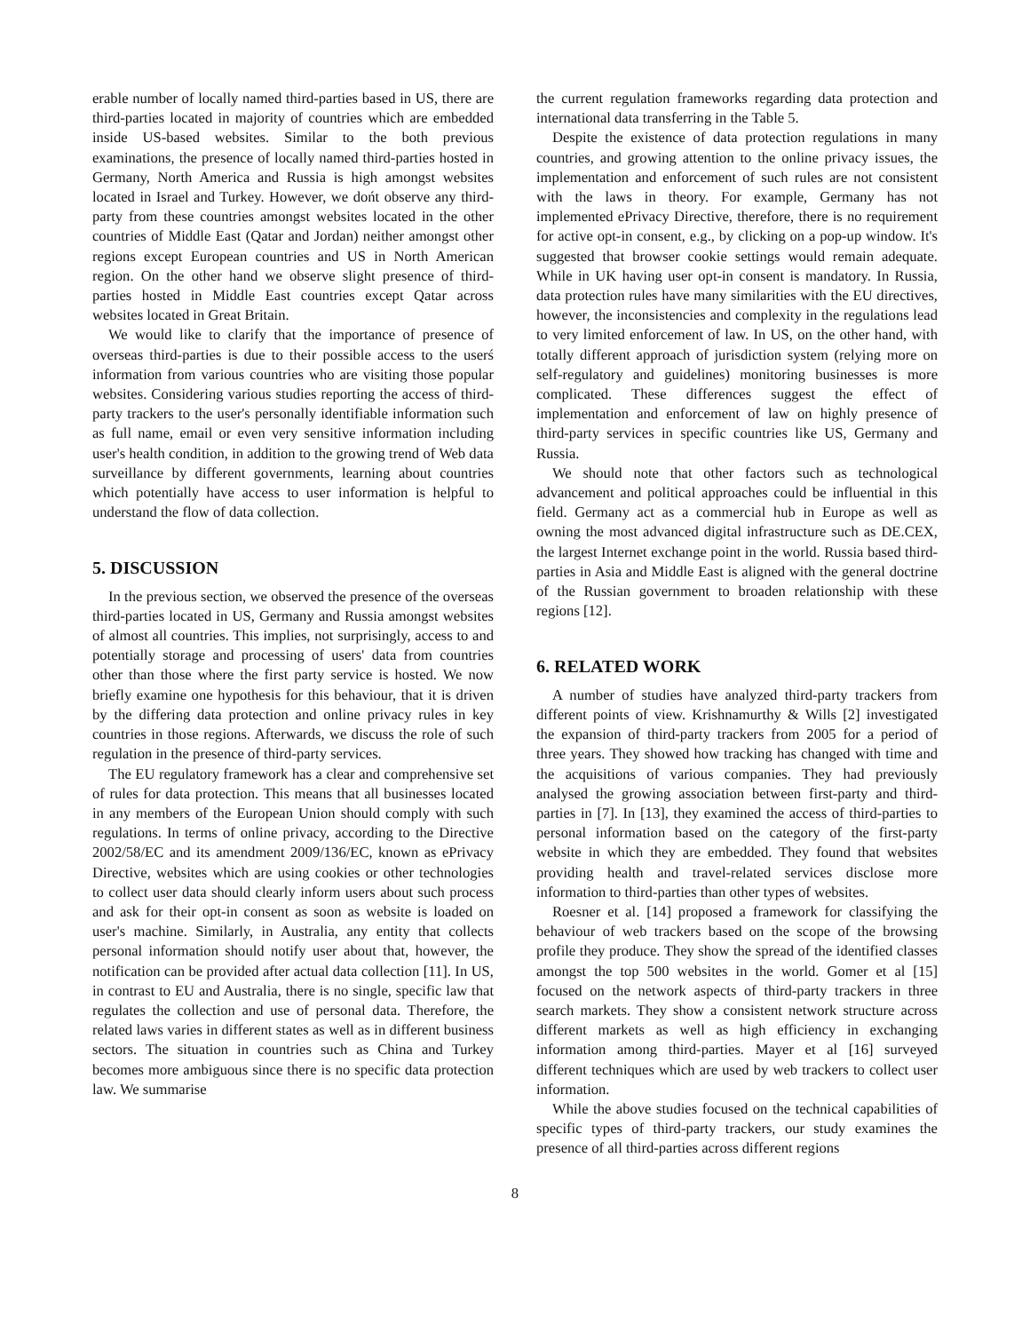erable number of locally named third-parties based in US, there are third-parties located in majority of countries which are embedded inside US-based websites. Similar to the both previous examinations, the presence of locally named third-parties hosted in Germany, North America and Russia is high amongst websites located in Israel and Turkey. However, we dońt observe any third-party from these countries amongst websites located in the other countries of Middle East (Qatar and Jordan) neither amongst other regions except European countries and US in North American region. On the other hand we observe slight presence of third-parties hosted in Middle East countries except Qatar across websites located in Great Britain.
We would like to clarify that the importance of presence of overseas third-parties is due to their possible access to the userś information from various countries who are visiting those popular websites. Considering various studies reporting the access of third-party trackers to the user's personally identifiable information such as full name, email or even very sensitive information including user's health condition, in addition to the growing trend of Web data surveillance by different governments, learning about countries which potentially have access to user information is helpful to understand the flow of data collection.
5. DISCUSSION
In the previous section, we observed the presence of the overseas third-parties located in US, Germany and Russia amongst websites of almost all countries. This implies, not surprisingly, access to and potentially storage and processing of users' data from countries other than those where the first party service is hosted. We now briefly examine one hypothesis for this behaviour, that it is driven by the differing data protection and online privacy rules in key countries in those regions. Afterwards, we discuss the role of such regulation in the presence of third-party services.
The EU regulatory framework has a clear and comprehensive set of rules for data protection. This means that all businesses located in any members of the European Union should comply with such regulations. In terms of online privacy, according to the Directive 2002/58/EC and its amendment 2009/136/EC, known as ePrivacy Directive, websites which are using cookies or other technologies to collect user data should clearly inform users about such process and ask for their opt-in consent as soon as website is loaded on user's machine. Similarly, in Australia, any entity that collects personal information should notify user about that, however, the notification can be provided after actual data collection [11]. In US, in contrast to EU and Australia, there is no single, specific law that regulates the collection and use of personal data. Therefore, the related laws varies in different states as well as in different business sectors. The situation in countries such as China and Turkey becomes more ambiguous since there is no specific data protection law. We summarise
the current regulation frameworks regarding data protection and international data transferring in the Table 5.
Despite the existence of data protection regulations in many countries, and growing attention to the online privacy issues, the implementation and enforcement of such rules are not consistent with the laws in theory. For example, Germany has not implemented ePrivacy Directive, therefore, there is no requirement for active opt-in consent, e.g., by clicking on a pop-up window. It's suggested that browser cookie settings would remain adequate. While in UK having user opt-in consent is mandatory. In Russia, data protection rules have many similarities with the EU directives, however, the inconsistencies and complexity in the regulations lead to very limited enforcement of law. In US, on the other hand, with totally different approach of jurisdiction system (relying more on self-regulatory and guidelines) monitoring businesses is more complicated. These differences suggest the effect of implementation and enforcement of law on highly presence of third-party services in specific countries like US, Germany and Russia.
We should note that other factors such as technological advancement and political approaches could be influential in this field. Germany act as a commercial hub in Europe as well as owning the most advanced digital infrastructure such as DE.CEX, the largest Internet exchange point in the world. Russia based third-parties in Asia and Middle East is aligned with the general doctrine of the Russian government to broaden relationship with these regions [12].
6. RELATED WORK
A number of studies have analyzed third-party trackers from different points of view. Krishnamurthy & Wills [2] investigated the expansion of third-party trackers from 2005 for a period of three years. They showed how tracking has changed with time and the acquisitions of various companies. They had previously analysed the growing association between first-party and third-parties in [7]. In [13], they examined the access of third-parties to personal information based on the category of the first-party website in which they are embedded. They found that websites providing health and travel-related services disclose more information to third-parties than other types of websites.
Roesner et al. [14] proposed a framework for classifying the behaviour of web trackers based on the scope of the browsing profile they produce. They show the spread of the identified classes amongst the top 500 websites in the world. Gomer et al [15] focused on the network aspects of third-party trackers in three search markets. They show a consistent network structure across different markets as well as high efficiency in exchanging information among third-parties. Mayer et al [16] surveyed different techniques which are used by web trackers to collect user information.
While the above studies focused on the technical capabilities of specific types of third-party trackers, our study examines the presence of all third-parties across different regions
8